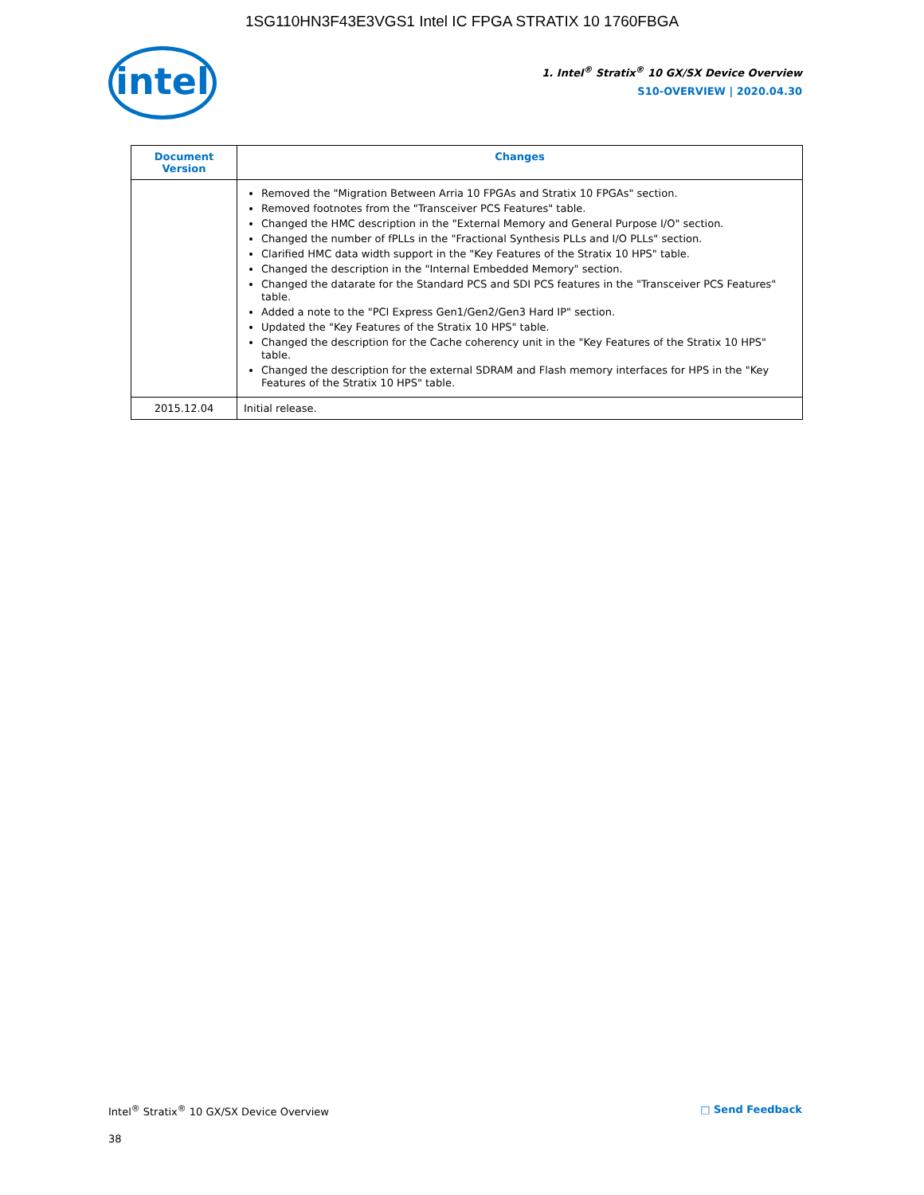1SG110HN3F43E3VGS1 Intel IC FPGA STRATIX 10 1760FBGA
intel
1. Intel<sup>®</sup> Stratix<sup>®</sup> 10 GX/SX Device Overview
S10-OVERVIEW | 2020.04.30
| Document Version | Changes |
| --- | --- |
| | Removed the "Migration Between Arria 10 FPGAs and Stratix 10 FPGAs" section. Removed footnotes from the "Transceiver PCS Features" table. Changed the HMC description in the "External Memory and General Purpose I/O" section. Changed the number of fPLLs in the "Fractional Synthesis PLLs and I/O PLLs" section. Clarified HMC data width support in the "Key Features of the Stratix 10 HPS" table. Changed the description in the "Internal Embedded Memory" section. Changed the datarate for the Standard PCS and SDI PCS features in the "Transceiver PCS Features" table. Added a note to the "PCI Express Gen1/Gen2/Gen3 Hard IP" section. Updated the "Key Features of the Stratix 10 HPS" table. Changed the description for the Cache coherency unit in the "Key Features of the Stratix 10 HPS" table. Changed the description for the external SDRAM and Flash memory interfaces for HPS in the "Key Features of the Stratix 10 HPS" table. |
| 2015.12.04 | Initial release. |
Intel<sup>®</sup> Stratix<sup>®</sup> 10 GX/SX Device Overview □ Send Feedback
38